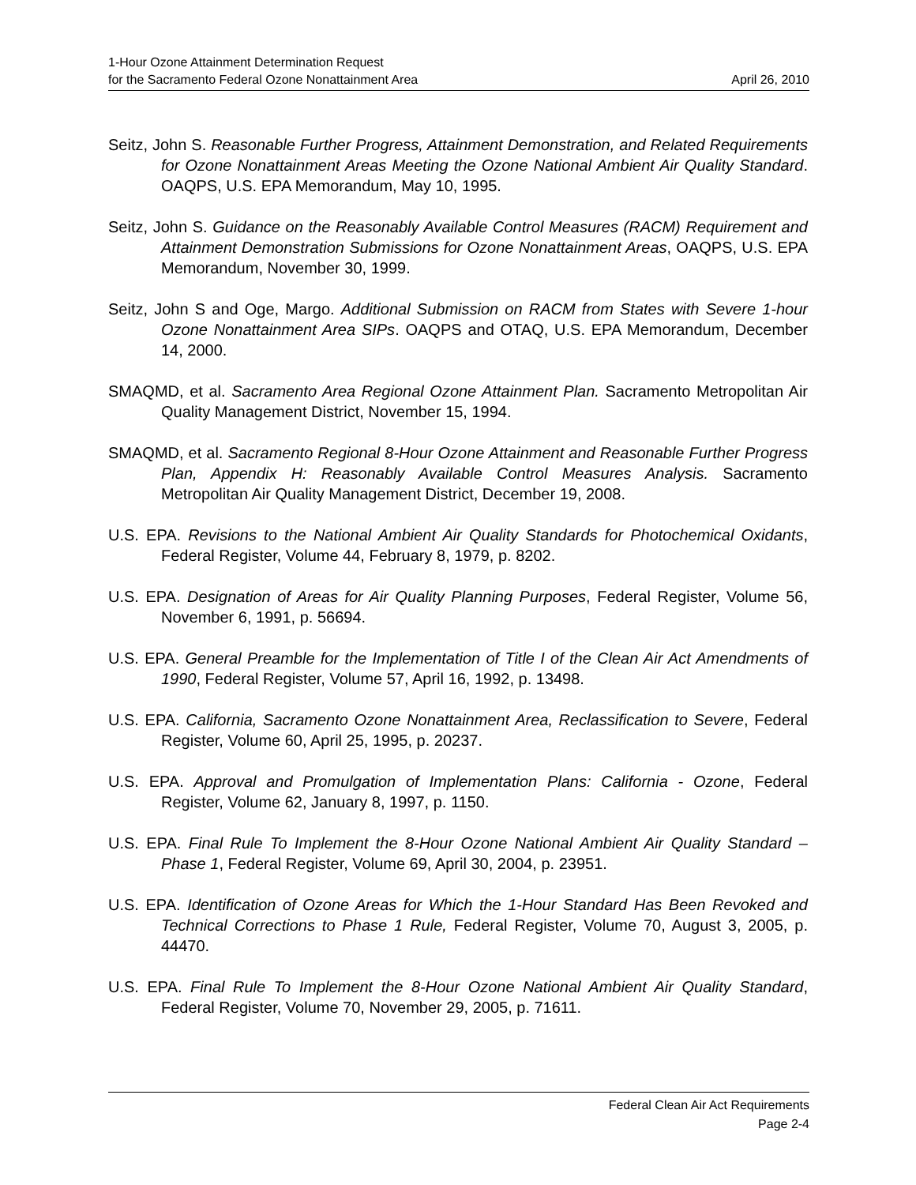1-Hour Ozone Attainment Determination Request
for the Sacramento Federal Ozone Nonattainment Area
April 26, 2010
Seitz, John S. Reasonable Further Progress, Attainment Demonstration, and Related Requirements for Ozone Nonattainment Areas Meeting the Ozone National Ambient Air Quality Standard. OAQPS, U.S. EPA Memorandum, May 10, 1995.
Seitz, John S. Guidance on the Reasonably Available Control Measures (RACM) Requirement and Attainment Demonstration Submissions for Ozone Nonattainment Areas, OAQPS, U.S. EPA Memorandum, November 30, 1999.
Seitz, John S and Oge, Margo. Additional Submission on RACM from States with Severe 1-hour Ozone Nonattainment Area SIPs. OAQPS and OTAQ, U.S. EPA Memorandum, December 14, 2000.
SMAQMD, et al. Sacramento Area Regional Ozone Attainment Plan. Sacramento Metropolitan Air Quality Management District, November 15, 1994.
SMAQMD, et al. Sacramento Regional 8-Hour Ozone Attainment and Reasonable Further Progress Plan, Appendix H: Reasonably Available Control Measures Analysis. Sacramento Metropolitan Air Quality Management District, December 19, 2008.
U.S. EPA. Revisions to the National Ambient Air Quality Standards for Photochemical Oxidants, Federal Register, Volume 44, February 8, 1979, p. 8202.
U.S. EPA. Designation of Areas for Air Quality Planning Purposes, Federal Register, Volume 56, November 6, 1991, p. 56694.
U.S. EPA. General Preamble for the Implementation of Title I of the Clean Air Act Amendments of 1990, Federal Register, Volume 57, April 16, 1992, p. 13498.
U.S. EPA. California, Sacramento Ozone Nonattainment Area, Reclassification to Severe, Federal Register, Volume 60, April 25, 1995, p. 20237.
U.S. EPA. Approval and Promulgation of Implementation Plans: California - Ozone, Federal Register, Volume 62, January 8, 1997, p. 1150.
U.S. EPA. Final Rule To Implement the 8-Hour Ozone National Ambient Air Quality Standard – Phase 1, Federal Register, Volume 69, April 30, 2004, p. 23951.
U.S. EPA. Identification of Ozone Areas for Which the 1-Hour Standard Has Been Revoked and Technical Corrections to Phase 1 Rule, Federal Register, Volume 70, August 3, 2005, p. 44470.
U.S. EPA. Final Rule To Implement the 8-Hour Ozone National Ambient Air Quality Standard, Federal Register, Volume 70, November 29, 2005, p. 71611.
Federal Clean Air Act Requirements
Page 2-4